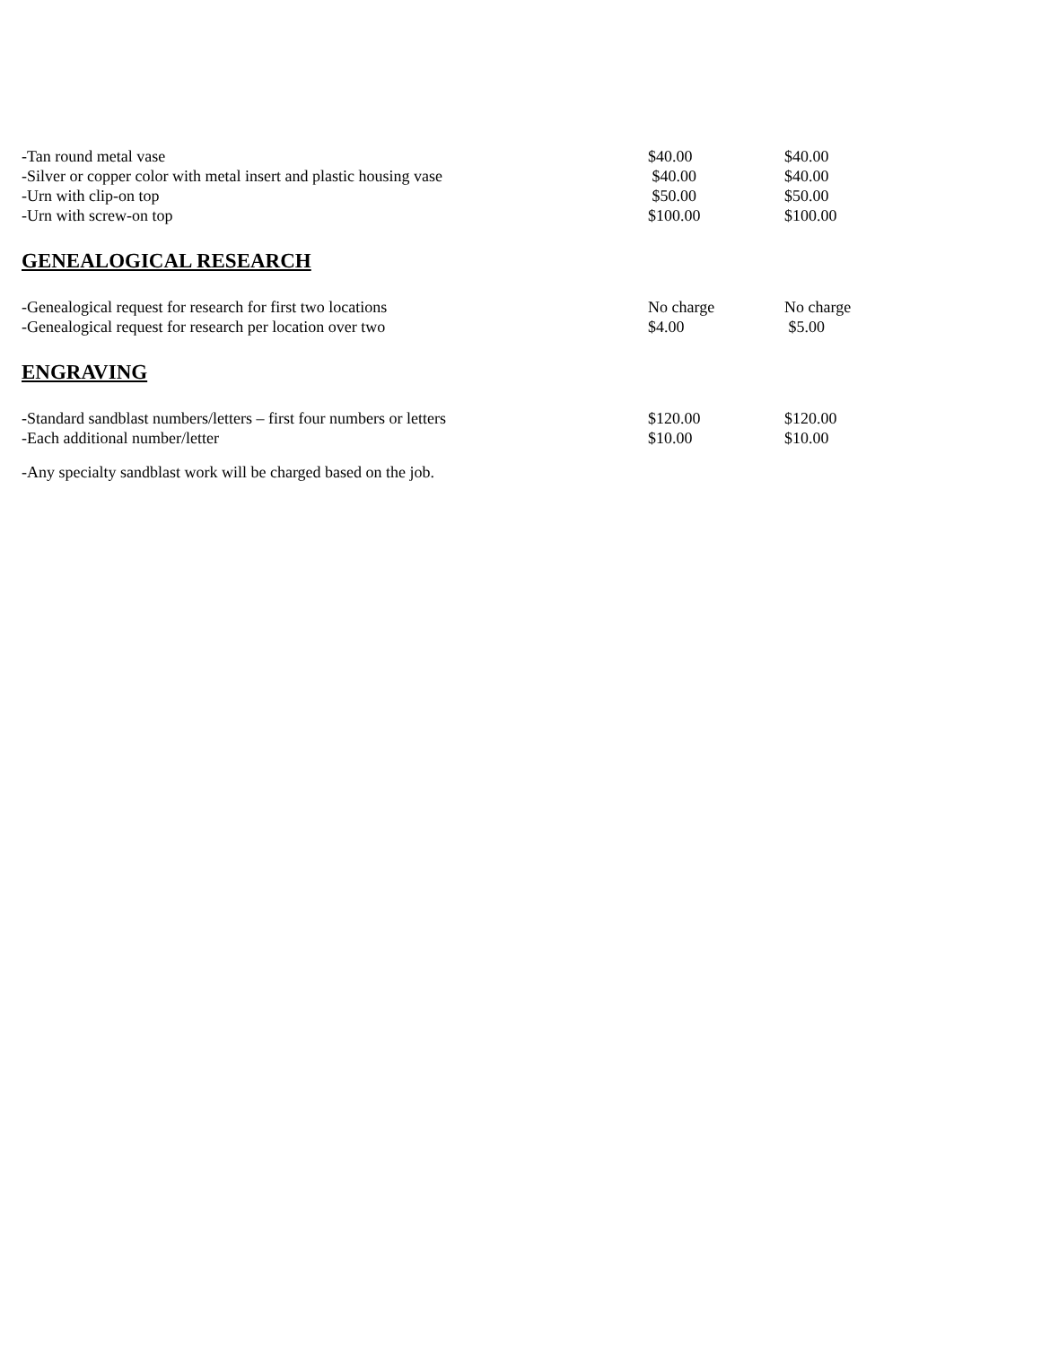| -Tan round metal vase | $40.00 | $40.00 |
| -Silver or copper color with metal insert and plastic housing vase | $40.00 | $40.00 |
| -Urn with clip-on top | $50.00 | $50.00 |
| -Urn with screw-on top | $100.00 | $100.00 |
GENEALOGICAL RESEARCH
| -Genealogical request for research for first two locations | No charge | No charge |
| -Genealogical request for research per location over two | $4.00 | $5.00 |
ENGRAVING
| -Standard sandblast numbers/letters – first four numbers or letters | $120.00 | $120.00 |
| -Each additional number/letter | $10.00 | $10.00 |
-Any specialty sandblast work will be charged based on the job.